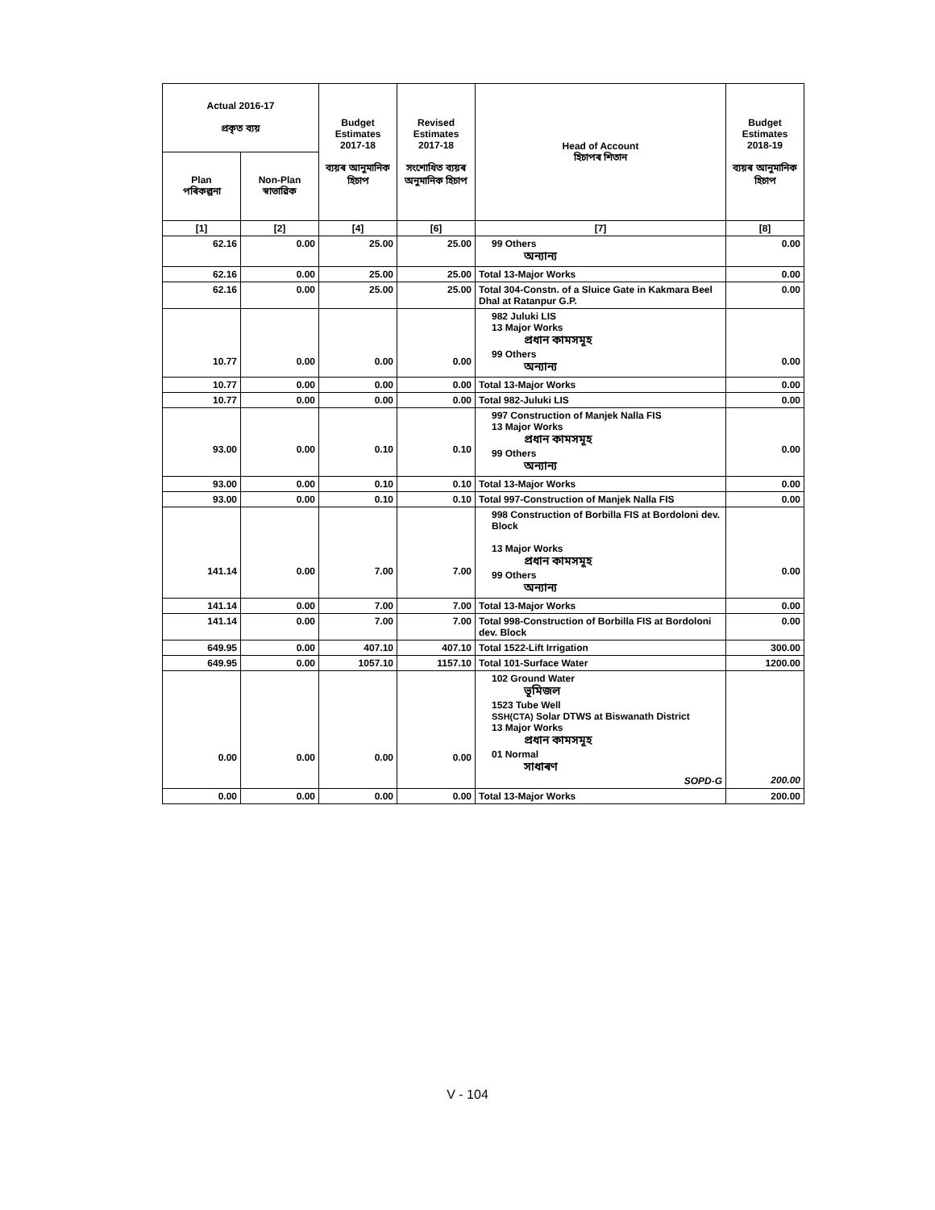| Actual 2016-17 প্ৰকৃত ব্যয় | | Budget Estimates 2017-18 ব্যয়ৰ আনুমানিক হিচাপ | Revised Estimates 2017-18 সংশোধিত ব্যয়ৰ অনুমানিক হিচাপ | Head of Account হিচাপৰ শিতান | Budget Estimates 2018-19 ব্যয়ৰ আনুমানিক হিচাপ |
| --- | --- | --- | --- | --- | --- |
| Plan পৰিকল্পনা | Non-Plan স্বাভাৱিক | | | | |
| [1] | [2] | [4] | [6] | [7] | [8] |
| 62.16 | 0.00 | 25.00 | 25.00 | 99 Others অন্যান্য | 0.00 |
| 62.16 | 0.00 | 25.00 | 25.00 | Total 13-Major Works | 0.00 |
| 62.16 | 0.00 | 25.00 | 25.00 | Total 304-Constn. of a Sluice Gate in Kakmara Beel Dhal at Ratanpur G.P. | 0.00 |
| 10.77 | 0.00 | 0.00 | 0.00 | 982 Juluki LIS 13 Major Works প্ৰধান কামসমূহ 99 Others অন্যান্য | 0.00 |
| 10.77 | 0.00 | 0.00 | 0.00 | Total 13-Major Works | 0.00 |
| 10.77 | 0.00 | 0.00 | 0.00 | Total 982-Juluki LIS | 0.00 |
| 93.00 | 0.00 | 0.10 | 0.10 | 997 Construction of Manjek Nalla FIS 13 Major Works প্ৰধান কামসমূহ 99 Others অন্যান্য | 0.00 |
| 93.00 | 0.00 | 0.10 | 0.10 | Total 13-Major Works | 0.00 |
| 93.00 | 0.00 | 0.10 | 0.10 | Total 997-Construction of Manjek Nalla FIS | 0.00 |
| 141.14 | 0.00 | 7.00 | 7.00 | 998 Construction of Borbilla FIS at Bordoloni dev. Block 13 Major Works প্ৰধান কামসমূহ 99 Others অন্যান্য | 0.00 |
| 141.14 | 0.00 | 7.00 | 7.00 | Total 13-Major Works | 0.00 |
| 141.14 | 0.00 | 7.00 | 7.00 | Total 998-Construction of Borbilla FIS at Bordoloni dev. Block | 0.00 |
| 649.95 | 0.00 | 407.10 | 407.10 | Total 1522-Lift Irrigation | 300.00 |
| 649.95 | 0.00 | 1057.10 | 1157.10 | Total 101-Surface Water | 1200.00 |
| 0.00 | 0.00 | 0.00 | 0.00 | 102 Ground Water ভূমিজল 1523 Tube Well SSH(CTA) Solar DTWS at Biswanath District 13 Major Works প্ৰধান কামসমূহ 01 Normal সাধাৰণ SOPD-G | 200.00 |
| 0.00 | 0.00 | 0.00 | 0.00 | Total 13-Major Works | 200.00 |
V - 104